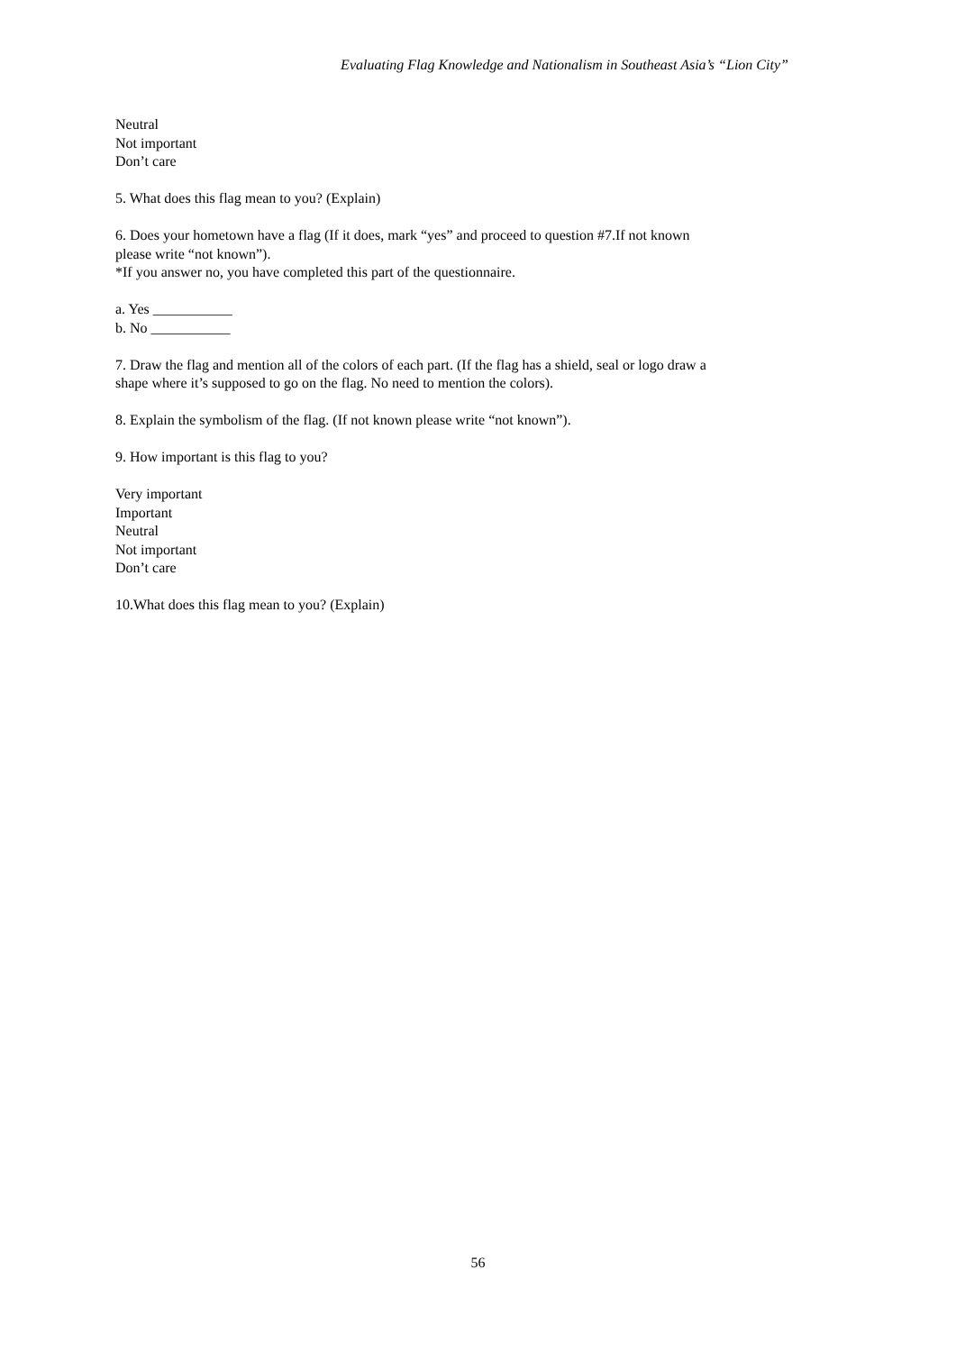Evaluating Flag Knowledge and Nationalism in Southeast Asia’s “Lion City”
Neutral
Not important
Don’t care
5. What does this flag mean to you? (Explain)
6. Does your hometown have a flag (If it does, mark “yes” and proceed to question #7.If not known please write “not known”).
*If you answer no, you have completed this part of the questionnaire.
a. Yes ___________
b. No ___________
7. Draw the flag and mention all of the colors of each part. (If the flag has a shield, seal or logo draw a shape where it’s supposed to go on the flag. No need to mention the colors).
8. Explain the symbolism of the flag. (If not known please write “not known”).
9. How important is this flag to you?
Very important
Important
Neutral
Not important
Don’t care
10.What does this flag mean to you? (Explain)
56